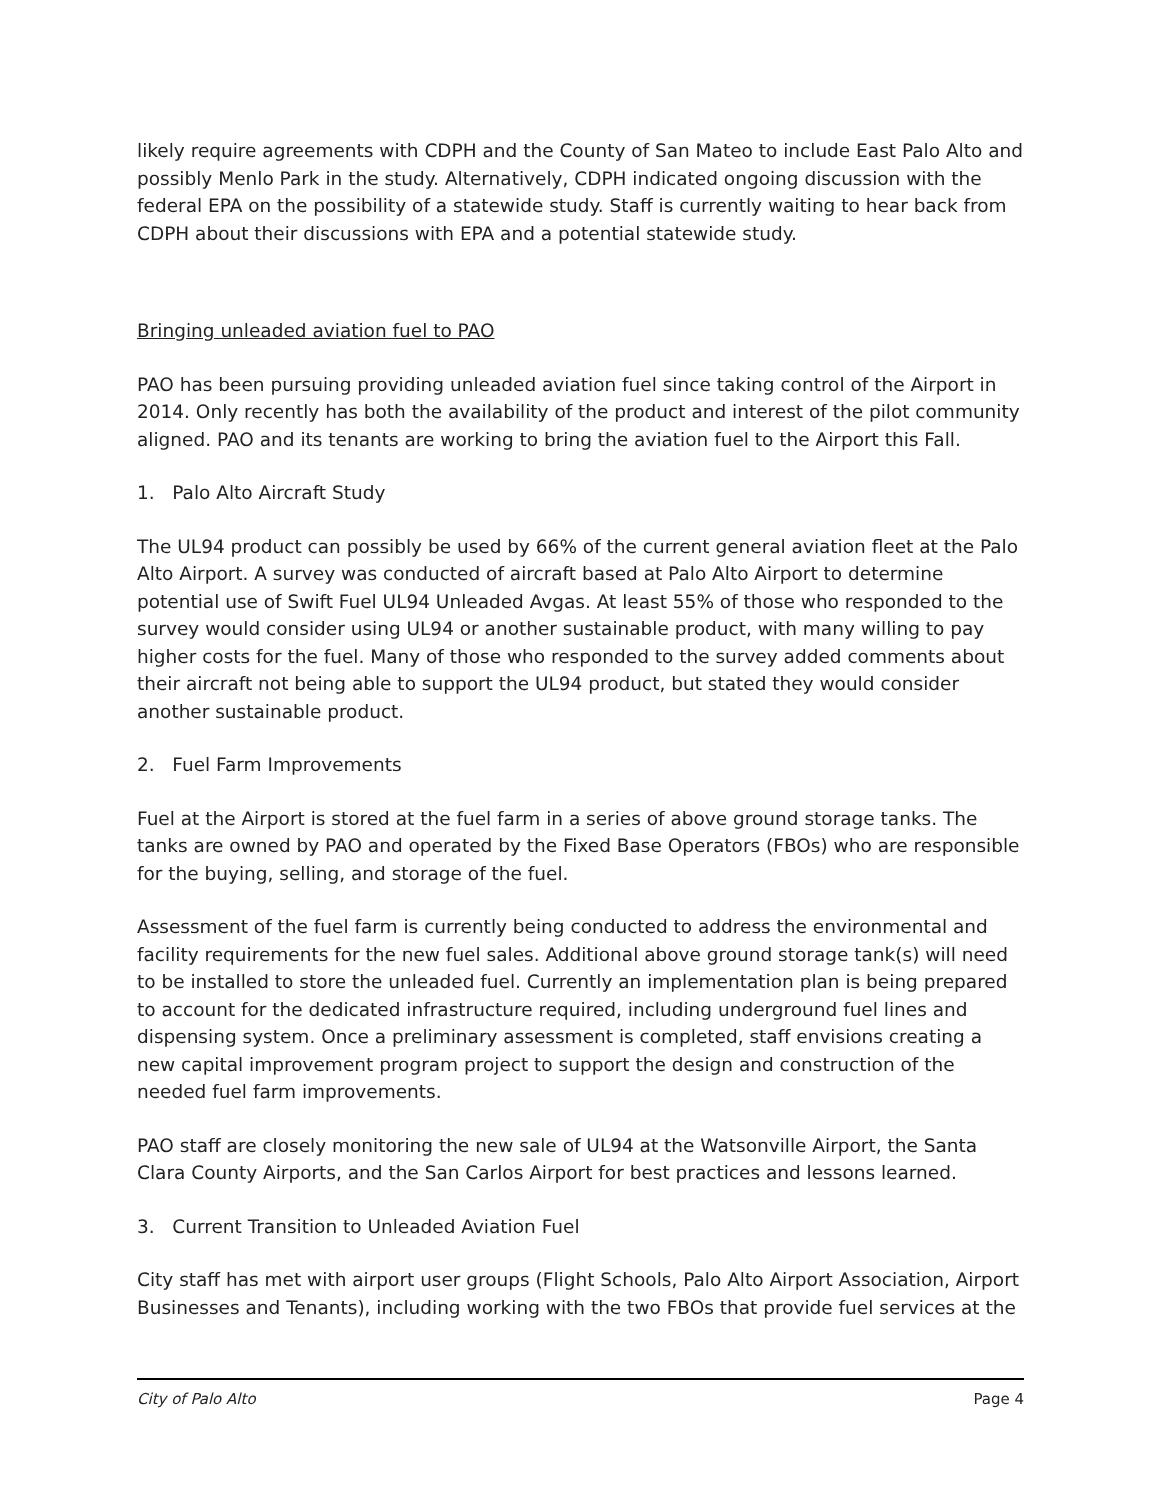likely require agreements with CDPH and the County of San Mateo to include East Palo Alto and possibly Menlo Park in the study. Alternatively, CDPH indicated ongoing discussion with the federal EPA on the possibility of a statewide study. Staff is currently waiting to hear back from CDPH about their discussions with EPA and a potential statewide study.
Bringing unleaded aviation fuel to PAO
PAO has been pursuing providing unleaded aviation fuel since taking control of the Airport in 2014. Only recently has both the availability of the product and interest of the pilot community aligned. PAO and its tenants are working to bring the aviation fuel to the Airport this Fall.
1. Palo Alto Aircraft Study
The UL94 product can possibly be used by 66% of the current general aviation fleet at the Palo Alto Airport. A survey was conducted of aircraft based at Palo Alto Airport to determine potential use of Swift Fuel UL94 Unleaded Avgas. At least 55% of those who responded to the survey would consider using UL94 or another sustainable product, with many willing to pay higher costs for the fuel. Many of those who responded to the survey added comments about their aircraft not being able to support the UL94 product, but stated they would consider another sustainable product.
2. Fuel Farm Improvements
Fuel at the Airport is stored at the fuel farm in a series of above ground storage tanks. The tanks are owned by PAO and operated by the Fixed Base Operators (FBOs) who are responsible for the buying, selling, and storage of the fuel.
Assessment of the fuel farm is currently being conducted to address the environmental and facility requirements for the new fuel sales. Additional above ground storage tank(s) will need to be installed to store the unleaded fuel. Currently an implementation plan is being prepared to account for the dedicated infrastructure required, including underground fuel lines and dispensing system. Once a preliminary assessment is completed, staff envisions creating a new capital improvement program project to support the design and construction of the needed fuel farm improvements.
PAO staff are closely monitoring the new sale of UL94 at the Watsonville Airport, the Santa Clara County Airports, and the San Carlos Airport for best practices and lessons learned.
3. Current Transition to Unleaded Aviation Fuel
City staff has met with airport user groups (Flight Schools, Palo Alto Airport Association, Airport Businesses and Tenants), including working with the two FBOs that provide fuel services at the
City of Palo Alto Page 4